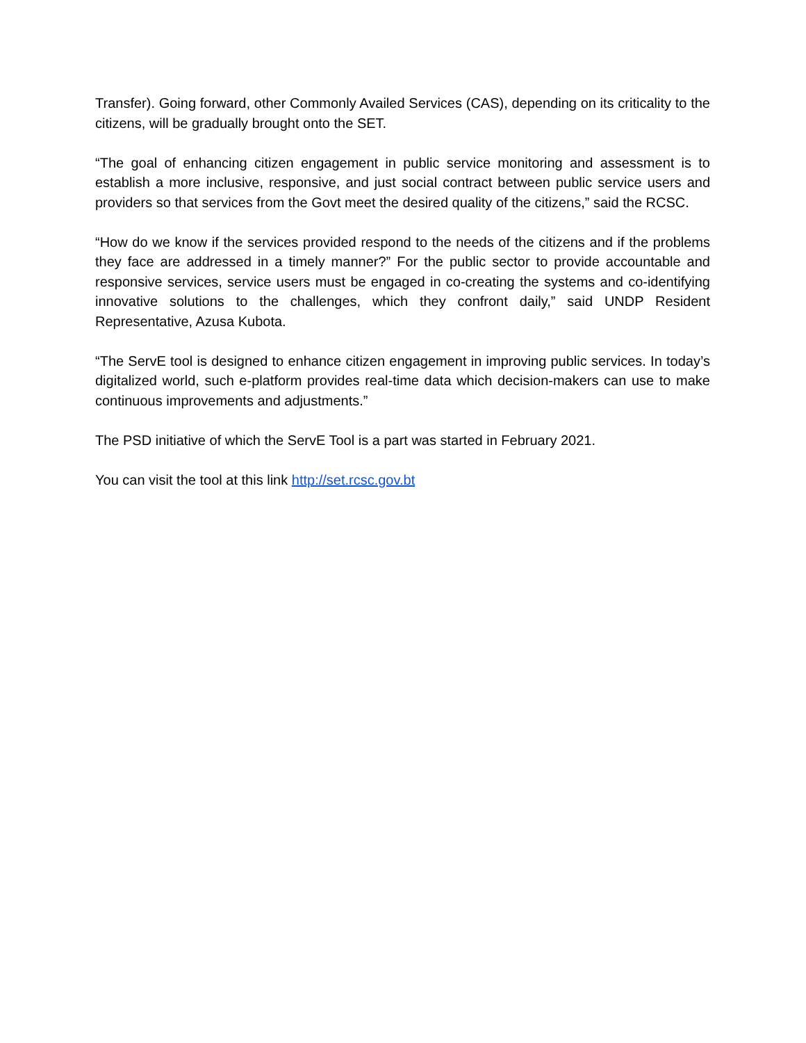Transfer). Going forward, other Commonly Availed Services (CAS), depending on its criticality to the citizens, will be gradually brought onto the SET.
“The goal of enhancing citizen engagement in public service monitoring and assessment is to establish a more inclusive, responsive, and just social contract between public service users and providers so that services from the Govt meet the desired quality of the citizens,” said the RCSC.
“How do we know if the services provided respond to the needs of the citizens and if the problems they face are addressed in a timely manner?” For the public sector to provide accountable and responsive services, service users must be engaged in co-creating the systems and co-identifying innovative solutions to the challenges, which they confront daily,” said UNDP Resident Representative, Azusa Kubota.
“The ServE tool is designed to enhance citizen engagement in improving public services. In today’s digitalized world, such e-platform provides real-time data which decision-makers can use to make continuous improvements and adjustments.”
The PSD initiative of which the ServE Tool is a part was started in February 2021.
You can visit the tool at this link http://set.rcsc.gov.bt